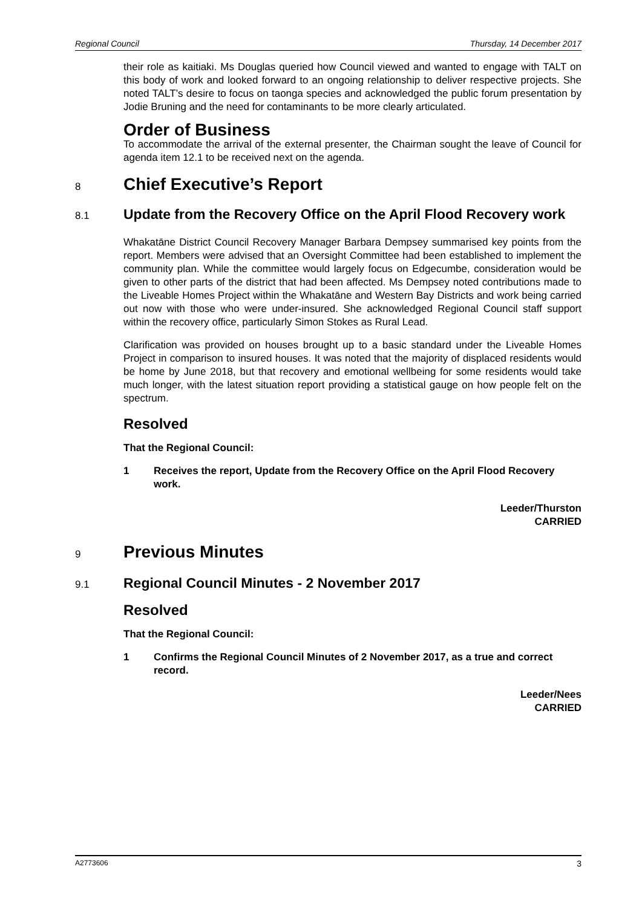Regional Council Thursday, 14 December 2017
their role as kaitiaki. Ms Douglas queried how Council viewed and wanted to engage with TALT on this body of work and looked forward to an ongoing relationship to deliver respective projects. She noted TALT’s desire to focus on taonga species and acknowledged the public forum presentation by Jodie Bruning and the need for contaminants to be more clearly articulated.
Order of Business
To accommodate the arrival of the external presenter, the Chairman sought the leave of Council for agenda item 12.1 to be received next on the agenda.
8 Chief Executive’s Report
8.1 Update from the Recovery Office on the April Flood Recovery work
Whakatāne District Council Recovery Manager Barbara Dempsey summarised key points from the report. Members were advised that an Oversight Committee had been established to implement the community plan. While the committee would largely focus on Edgecumbe, consideration would be given to other parts of the district that had been affected. Ms Dempsey noted contributions made to the Liveable Homes Project within the Whakatāne and Western Bay Districts and work being carried out now with those who were under-insured. She acknowledged Regional Council staff support within the recovery office, particularly Simon Stokes as Rural Lead.
Clarification was provided on houses brought up to a basic standard under the Liveable Homes Project in comparison to insured houses. It was noted that the majority of displaced residents would be home by June 2018, but that recovery and emotional wellbeing for some residents would take much longer, with the latest situation report providing a statistical gauge on how people felt on the spectrum.
Resolved
That the Regional Council:
1 Receives the report, Update from the Recovery Office on the April Flood Recovery work.
Leeder/Thurston
CARRIED
9 Previous Minutes
9.1 Regional Council Minutes - 2 November 2017
Resolved
That the Regional Council:
1 Confirms the Regional Council Minutes of 2 November 2017, as a true and correct record.
Leeder/Nees
CARRIED
A2773606 3